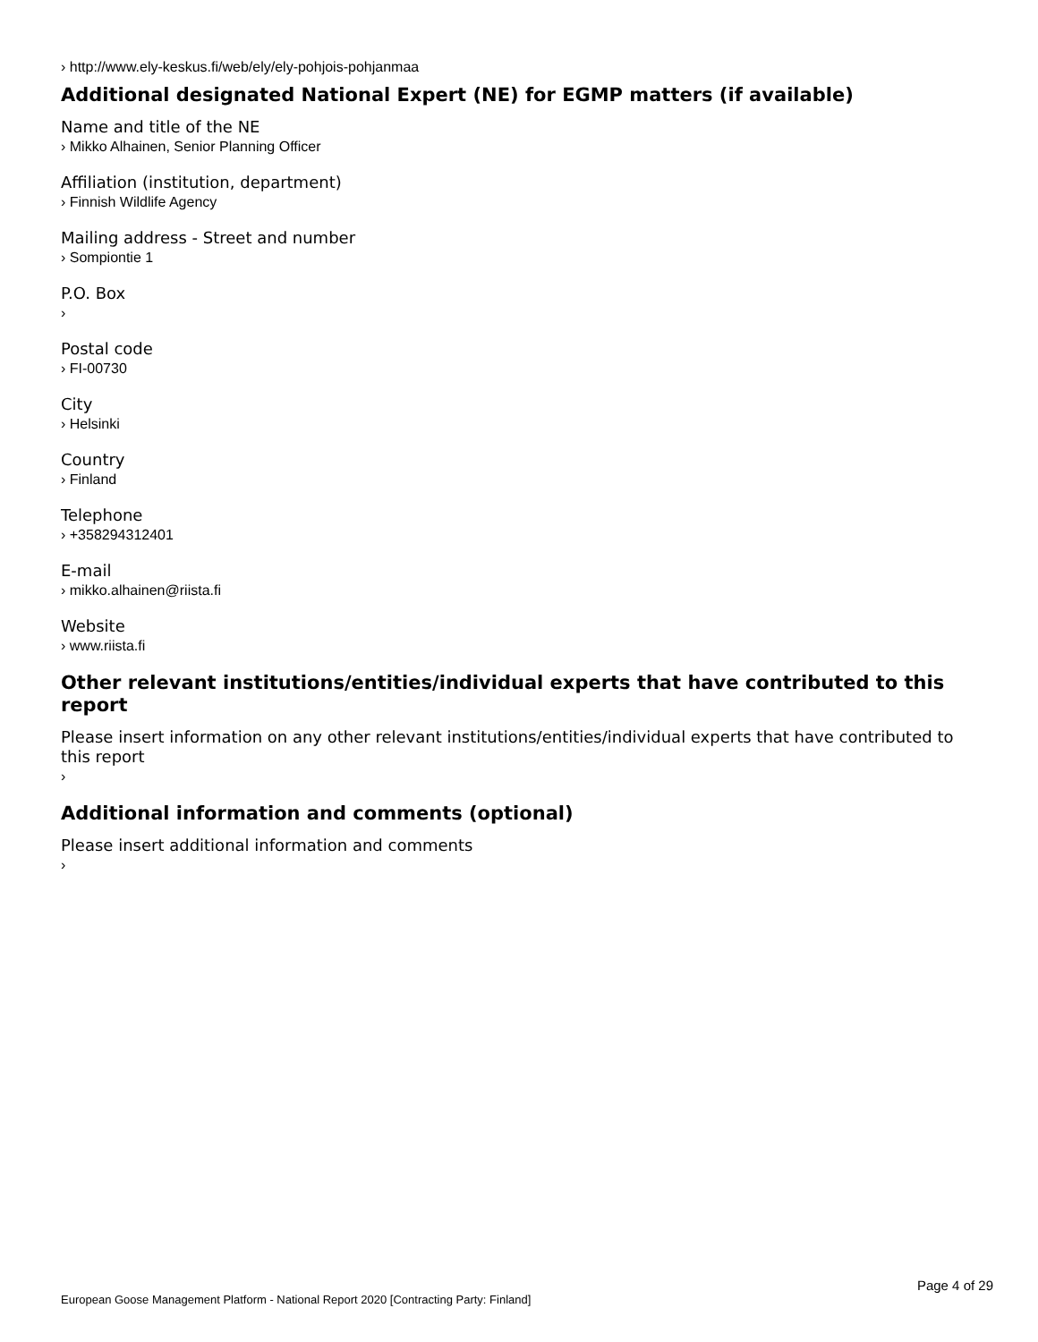› http://www.ely-keskus.fi/web/ely/ely-pohjois-pohjanmaa
Additional designated National Expert (NE) for EGMP matters (if available)
Name and title of the NE
› Mikko Alhainen, Senior Planning Officer
Affiliation (institution, department)
› Finnish Wildlife Agency
Mailing address - Street and number
› Sompiontie 1
P.O. Box
›
Postal code
› FI-00730
City
› Helsinki
Country
› Finland
Telephone
› +358294312401
E-mail
› mikko.alhainen@riista.fi
Website
› www.riista.fi
Other relevant institutions/entities/individual experts that have contributed to this report
Please insert information on any other relevant institutions/entities/individual experts that have contributed to this report
›
Additional information and comments (optional)
Please insert additional information and comments
›
Page 4 of 29
European Goose Management Platform - National Report 2020 [Contracting Party: Finland]